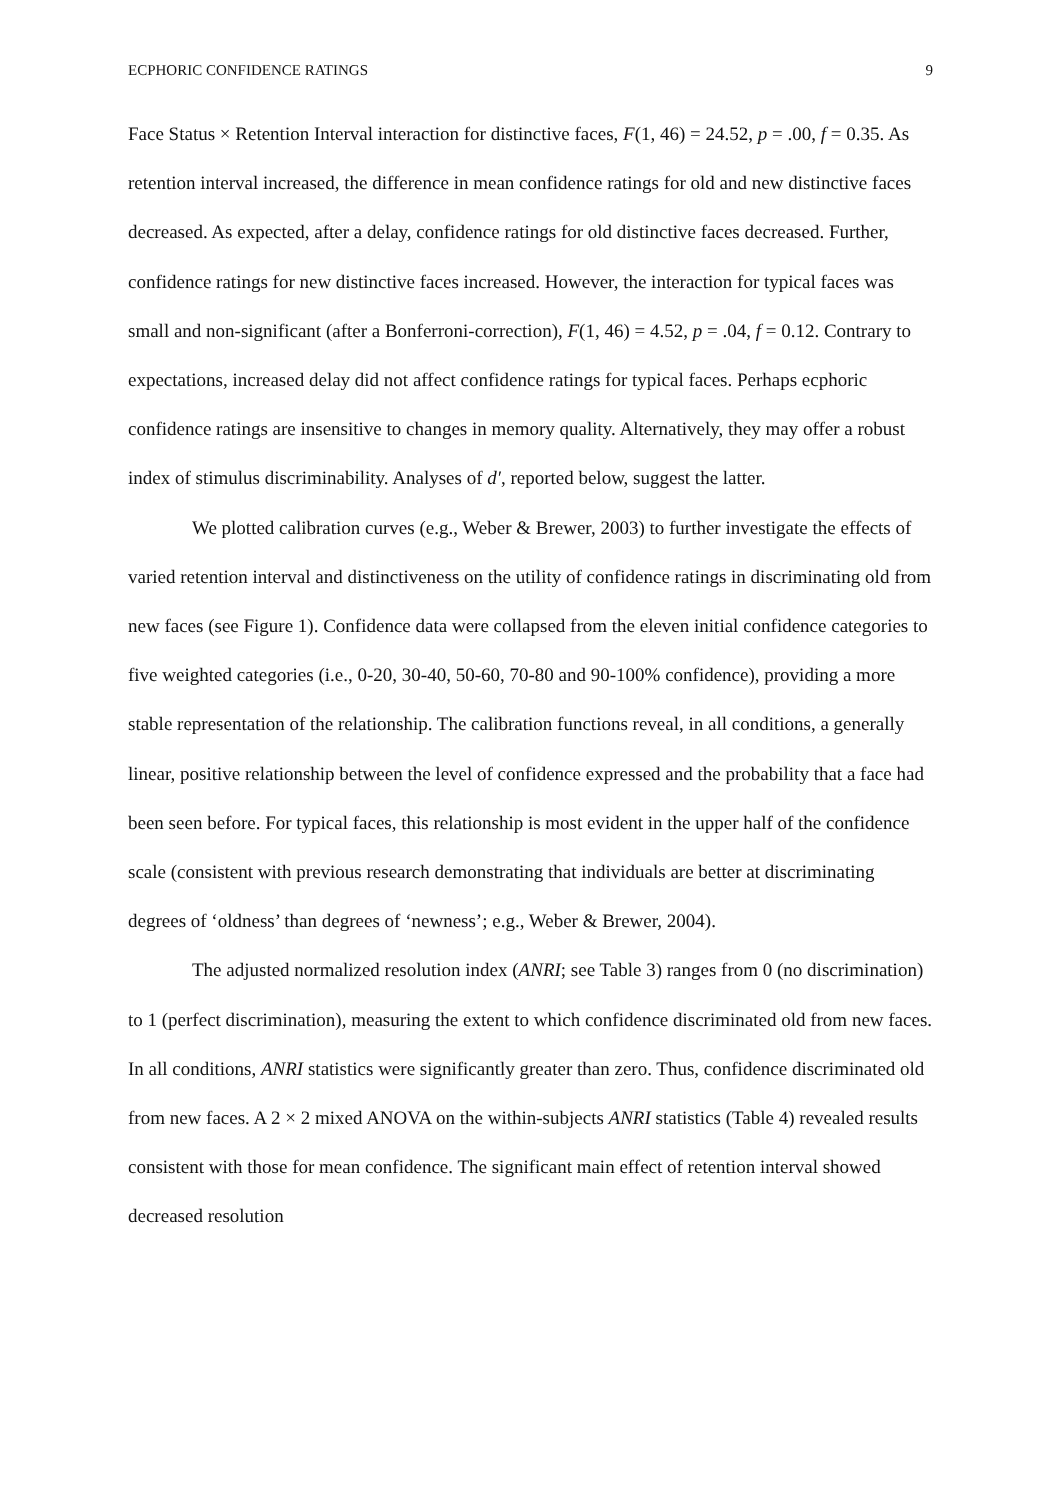ECPHORIC CONFIDENCE RATINGS 9
Face Status × Retention Interval interaction for distinctive faces, F(1, 46) = 24.52, p = .00, f = 0.35. As retention interval increased, the difference in mean confidence ratings for old and new distinctive faces decreased. As expected, after a delay, confidence ratings for old distinctive faces decreased. Further, confidence ratings for new distinctive faces increased. However, the interaction for typical faces was small and non-significant (after a Bonferroni-correction), F(1, 46) = 4.52, p = .04, f = 0.12. Contrary to expectations, increased delay did not affect confidence ratings for typical faces. Perhaps ecphoric confidence ratings are insensitive to changes in memory quality. Alternatively, they may offer a robust index of stimulus discriminability. Analyses of d′, reported below, suggest the latter.
We plotted calibration curves (e.g., Weber & Brewer, 2003) to further investigate the effects of varied retention interval and distinctiveness on the utility of confidence ratings in discriminating old from new faces (see Figure 1). Confidence data were collapsed from the eleven initial confidence categories to five weighted categories (i.e., 0-20, 30-40, 50-60, 70-80 and 90-100% confidence), providing a more stable representation of the relationship. The calibration functions reveal, in all conditions, a generally linear, positive relationship between the level of confidence expressed and the probability that a face had been seen before. For typical faces, this relationship is most evident in the upper half of the confidence scale (consistent with previous research demonstrating that individuals are better at discriminating degrees of ‘oldness’ than degrees of ‘newness’; e.g., Weber & Brewer, 2004).
The adjusted normalized resolution index (ANRI; see Table 3) ranges from 0 (no discrimination) to 1 (perfect discrimination), measuring the extent to which confidence discriminated old from new faces. In all conditions, ANRI statistics were significantly greater than zero. Thus, confidence discriminated old from new faces. A 2 × 2 mixed ANOVA on the within-subjects ANRI statistics (Table 4) revealed results consistent with those for mean confidence. The significant main effect of retention interval showed decreased resolution